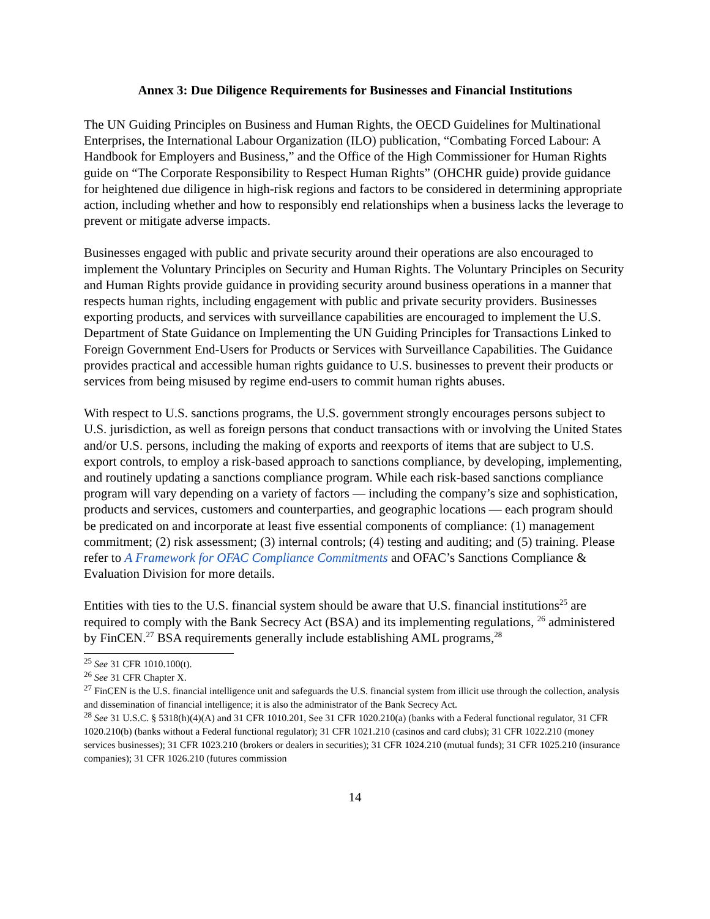Annex 3: Due Diligence Requirements for Businesses and Financial Institutions
The UN Guiding Principles on Business and Human Rights, the OECD Guidelines for Multinational Enterprises, the International Labour Organization (ILO) publication, “Combating Forced Labour: A Handbook for Employers and Business,” and the Office of the High Commissioner for Human Rights guide on “The Corporate Responsibility to Respect Human Rights” (OHCHR guide) provide guidance for heightened due diligence in high-risk regions and factors to be considered in determining appropriate action, including whether and how to responsibly end relationships when a business lacks the leverage to prevent or mitigate adverse impacts.
Businesses engaged with public and private security around their operations are also encouraged to implement the Voluntary Principles on Security and Human Rights. The Voluntary Principles on Security and Human Rights provide guidance in providing security around business operations in a manner that respects human rights, including engagement with public and private security providers. Businesses exporting products, and services with surveillance capabilities are encouraged to implement the U.S. Department of State Guidance on Implementing the UN Guiding Principles for Transactions Linked to Foreign Government End-Users for Products or Services with Surveillance Capabilities. The Guidance provides practical and accessible human rights guidance to U.S. businesses to prevent their products or services from being misused by regime end-users to commit human rights abuses.
With respect to U.S. sanctions programs, the U.S. government strongly encourages persons subject to U.S. jurisdiction, as well as foreign persons that conduct transactions with or involving the United States and/or U.S. persons, including the making of exports and reexports of items that are subject to U.S. export controls, to employ a risk-based approach to sanctions compliance, by developing, implementing, and routinely updating a sanctions compliance program. While each risk-based sanctions compliance program will vary depending on a variety of factors — including the company’s size and sophistication, products and services, customers and counterparties, and geographic locations — each program should be predicated on and incorporate at least five essential components of compliance: (1) management commitment; (2) risk assessment; (3) internal controls; (4) testing and auditing; and (5) training. Please refer to A Framework for OFAC Compliance Commitments and OFAC’s Sanctions Compliance & Evaluation Division for more details.
Entities with ties to the U.S. financial system should be aware that U.S. financial institutions<sup>25</sup> are required to comply with the Bank Secrecy Act (BSA) and its implementing regulations, <sup>26</sup> administered by FinCEN.<sup>27</sup> BSA requirements generally include establishing AML programs,<sup>28</sup>
<sup>25</sup> See 31 CFR 1010.100(t).
<sup>26</sup> See 31 CFR Chapter X.
<sup>27</sup> FinCEN is the U.S. financial intelligence unit and safeguards the U.S. financial system from illicit use through the collection, analysis and dissemination of financial intelligence; it is also the administrator of the Bank Secrecy Act.
<sup>28</sup> See 31 U.S.C. § 5318(h)(4)(A) and 31 CFR 1010.201, See 31 CFR 1020.210(a) (banks with a Federal functional regulator, 31 CFR 1020.210(b) (banks without a Federal functional regulator); 31 CFR 1021.210 (casinos and card clubs); 31 CFR 1022.210 (money services businesses); 31 CFR 1023.210 (brokers or dealers in securities); 31 CFR 1024.210 (mutual funds); 31 CFR 1025.210 (insurance companies); 31 CFR 1026.210 (futures commission
14